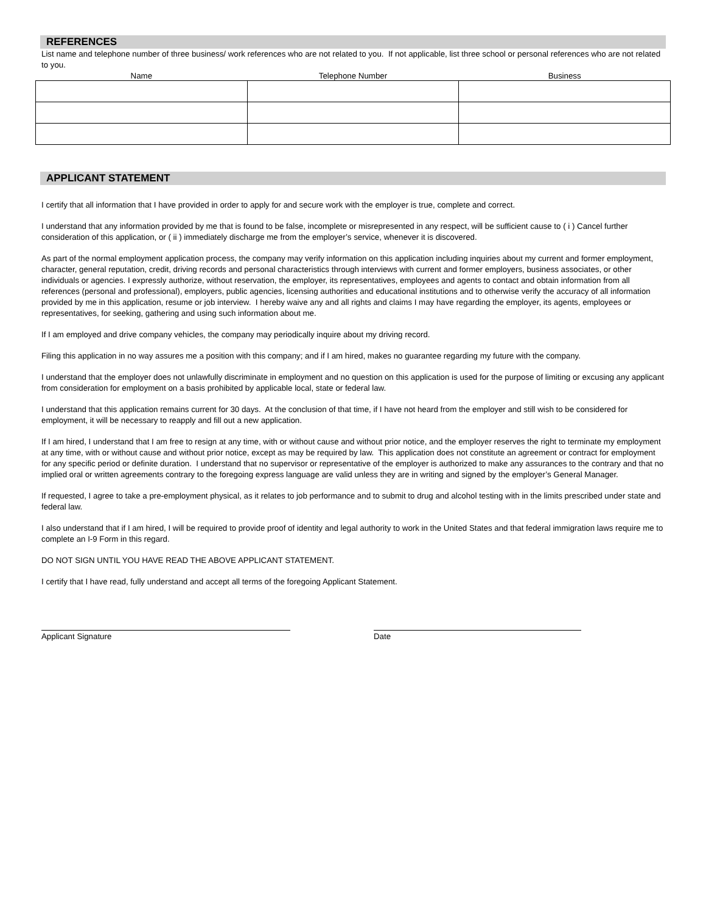REFERENCES
List name and telephone number of three business/ work references who are not related to you. If not applicable, list three school or personal references who are not related to you.
| Name | Telephone Number | Business |
| --- | --- | --- |
APPLICANT STATEMENT
I certify that all information that I have provided in order to apply for and secure work with the employer is true, complete and correct.
I understand that any information provided by me that is found to be false, incomplete or misrepresented in any respect, will be sufficient cause to ( i ) Cancel further consideration of this application, or ( ii ) immediately discharge me from the employer’s service, whenever it is discovered.
As part of the normal employment application process, the company may verify information on this application including inquiries about my current and former employment, character, general reputation, credit, driving records and personal characteristics through interviews with current and former employers, business associates, or other individuals or agencies. I expressly authorize, without reservation, the employer, its representatives, employees and agents to contact and obtain information from all references (personal and professional), employers, public agencies, licensing authorities and educational institutions and to otherwise verify the accuracy of all information provided by me in this application, resume or job interview. I hereby waive any and all rights and claims I may have regarding the employer, its agents, employees or representatives, for seeking, gathering and using such information about me.
If I am employed and drive company vehicles, the company may periodically inquire about my driving record.
Filing this application in no way assures me a position with this company; and if I am hired, makes no guarantee regarding my future with the company.
I understand that the employer does not unlawfully discriminate in employment and no question on this application is used for the purpose of limiting or excusing any applicant from consideration for employment on a basis prohibited by applicable local, state or federal law.
I understand that this application remains current for 30 days. At the conclusion of that time, if I have not heard from the employer and still wish to be considered for employment, it will be necessary to reapply and fill out a new application.
If I am hired, I understand that I am free to resign at any time, with or without cause and without prior notice, and the employer reserves the right to terminate my employment at any time, with or without cause and without prior notice, except as may be required by law. This application does not constitute an agreement or contract for employment for any specific period or definite duration. I understand that no supervisor or representative of the employer is authorized to make any assurances to the contrary and that no implied oral or written agreements contrary to the foregoing express language are valid unless they are in writing and signed by the employer’s General Manager.
If requested, I agree to take a pre-employment physical, as it relates to job performance and to submit to drug and alcohol testing with in the limits prescribed under state and federal law.
I also understand that if I am hired, I will be required to provide proof of identity and legal authority to work in the United States and that federal immigration laws require me to complete an I-9 Form in this regard.
DO NOT SIGN UNTIL YOU HAVE READ THE ABOVE APPLICANT STATEMENT.
I certify that I have read, fully understand and accept all terms of the foregoing Applicant Statement.
Applicant Signature Date